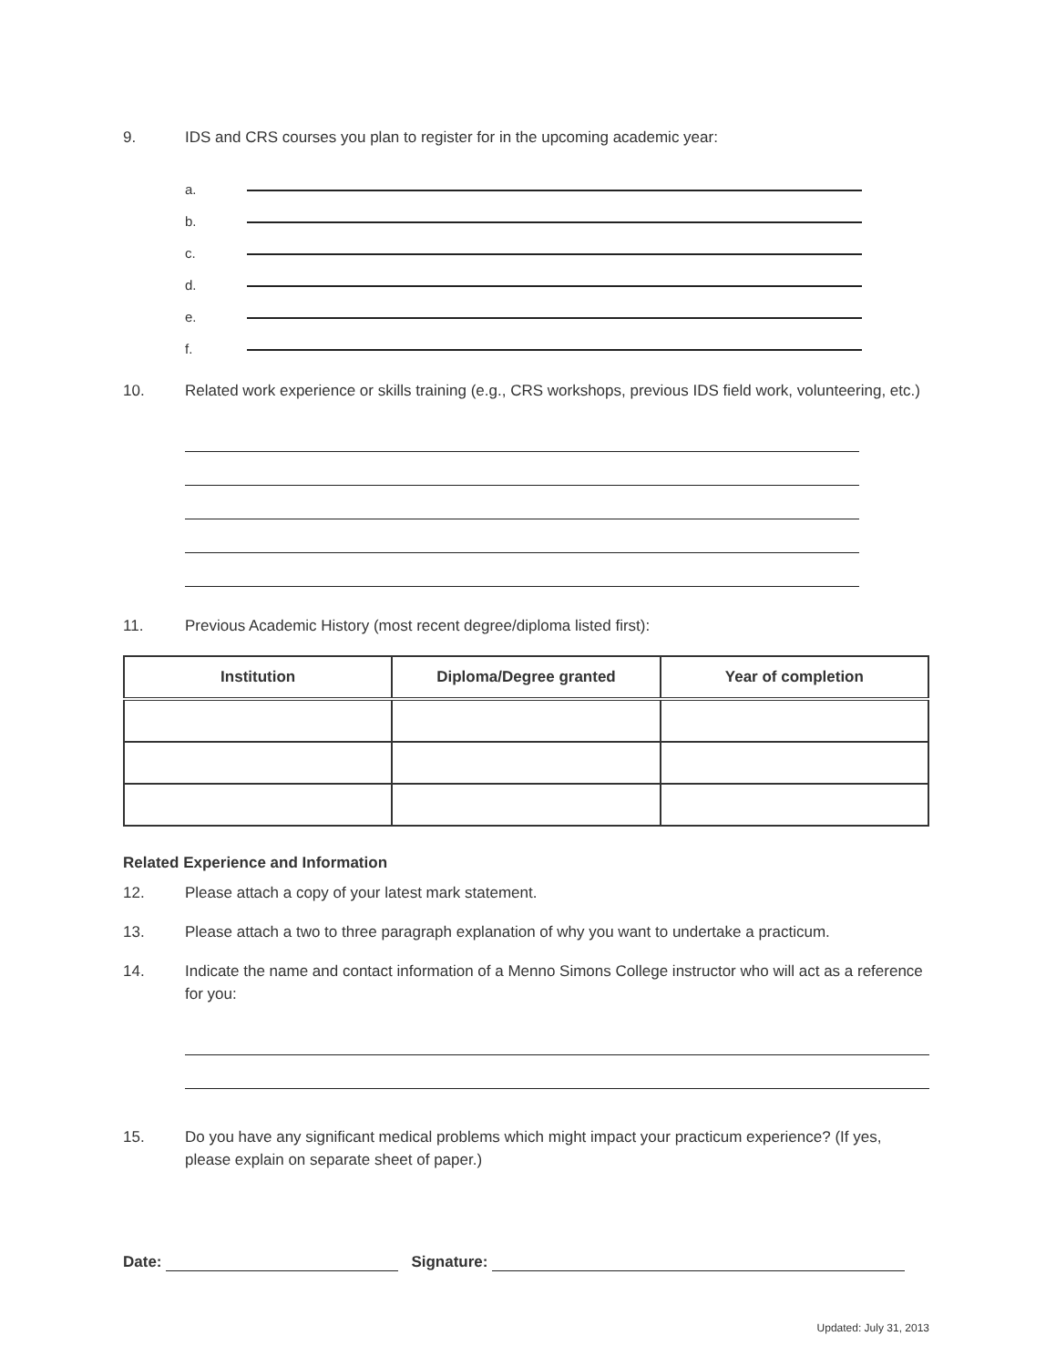9. IDS and CRS courses you plan to register for in the upcoming academic year:
a.
b.
c.
d.
e.
f.
10. Related work experience or skills training (e.g., CRS workshops, previous IDS field work, volunteering, etc.)
11. Previous Academic History (most recent degree/diploma listed first):
| Institution | Diploma/Degree granted | Year of completion |
| --- | --- | --- |
Related Experience and Information
12. Please attach a copy of your latest mark statement.
13. Please attach a two to three paragraph explanation of why you want to undertake a practicum.
14. Indicate the name and contact information of a Menno Simons College instructor who will act as a reference for you:
15. Do you have any significant medical problems which might impact your practicum experience? (If yes, please explain on separate sheet of paper.)
Date: Signature:
Updated: July 31, 2013